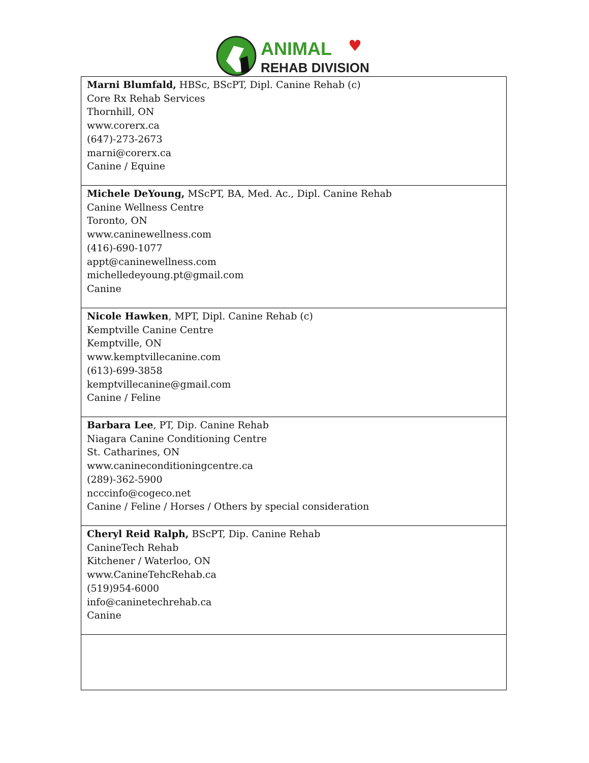ANIMAL
♥
REHAB DIVISION
| Marni Blumfald, HBSc, BScPT, Dipl. Canine Rehab (c) Core Rx Rehab Services Thornhill, ON www.corerx.ca (647)-273-2673 marni@corerx.ca Canine / Equine |
| Michele DeYoung, MScPT, BA, Med. Ac., Dipl. Canine Rehab Canine Wellness Centre Toronto, ON www.caninewellness.com (416)-690-1077 appt@caninewellness.com michelledeyoung.pt@gmail.com Canine |
| Nicole Hawken , MPT, Dipl. Canine Rehab (c) Kemptville Canine Centre Kemptville, ON www.kemptvillecanine.com (613)-699-3858 kemptvillecanine@gmail.com Canine / Feline |
| Barbara Lee , PT, Dip. Canine Rehab Niagara Canine Conditioning Centre St. Catharines, ON www.canineconditioningcentre.ca (289)-362-5900 ncccinfo@cogeco.net Canine / Feline / Horses / Others by special consideration |
| Cheryl Reid Ralph, BScPT, Dip. Canine Rehab CanineTech Rehab Kitchener / Waterloo, ON www.CanineTehcRehab.ca (519)954-6000 info@caninetechrehab.ca Canine |